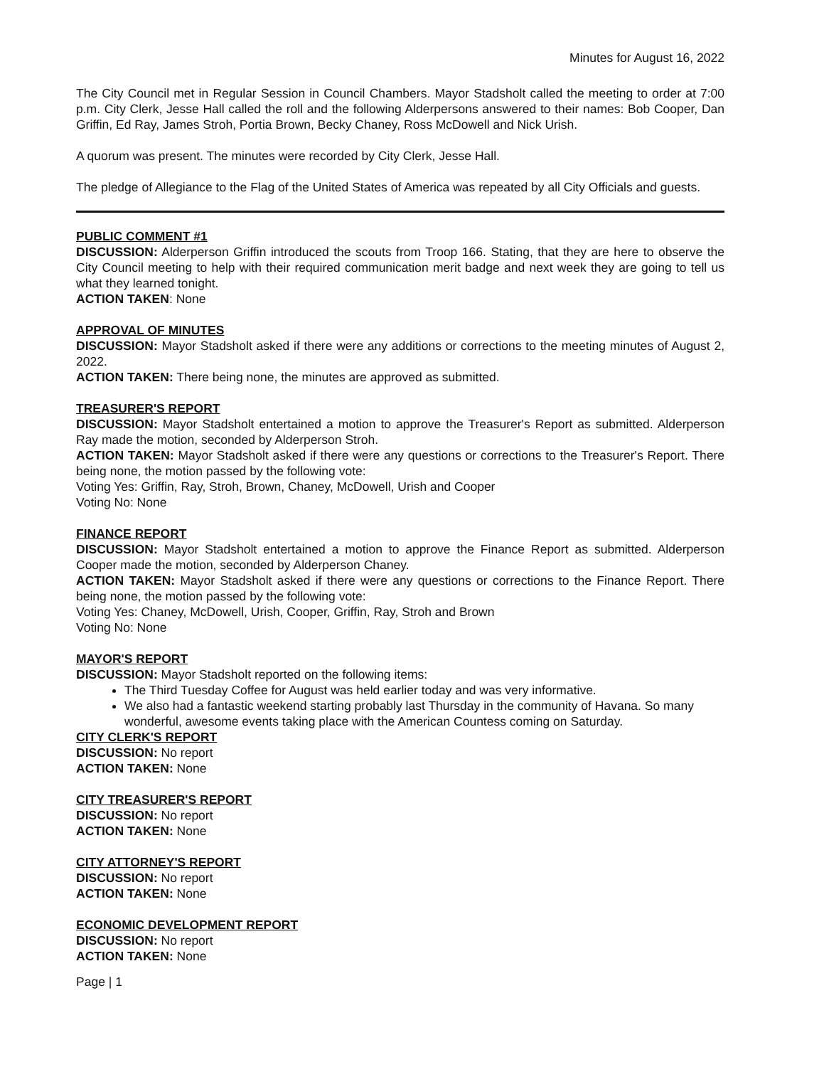Minutes for August 16, 2022
The City Council met in Regular Session in Council Chambers. Mayor Stadsholt called the meeting to order at 7:00 p.m. City Clerk, Jesse Hall called the roll and the following Alderpersons answered to their names: Bob Cooper, Dan Griffin, Ed Ray, James Stroh, Portia Brown, Becky Chaney, Ross McDowell and Nick Urish.
A quorum was present. The minutes were recorded by City Clerk, Jesse Hall.
The pledge of Allegiance to the Flag of the United States of America was repeated by all City Officials and guests.
PUBLIC COMMENT #1
DISCUSSION: Alderperson Griffin introduced the scouts from Troop 166. Stating, that they are here to observe the City Council meeting to help with their required communication merit badge and next week they are going to tell us what they learned tonight.
ACTION TAKEN: None
APPROVAL OF MINUTES
DISCUSSION: Mayor Stadsholt asked if there were any additions or corrections to the meeting minutes of August 2, 2022.
ACTION TAKEN: There being none, the minutes are approved as submitted.
TREASURER'S REPORT
DISCUSSION: Mayor Stadsholt entertained a motion to approve the Treasurer's Report as submitted. Alderperson Ray made the motion, seconded by Alderperson Stroh.
ACTION TAKEN: Mayor Stadsholt asked if there were any questions or corrections to the Treasurer's Report. There being none, the motion passed by the following vote:
Voting Yes: Griffin, Ray, Stroh, Brown, Chaney, McDowell, Urish and Cooper
Voting No: None
FINANCE REPORT
DISCUSSION: Mayor Stadsholt entertained a motion to approve the Finance Report as submitted. Alderperson Cooper made the motion, seconded by Alderperson Chaney.
ACTION TAKEN: Mayor Stadsholt asked if there were any questions or corrections to the Finance Report. There being none, the motion passed by the following vote:
Voting Yes: Chaney, McDowell, Urish, Cooper, Griffin, Ray, Stroh and Brown
Voting No: None
MAYOR'S REPORT
DISCUSSION: Mayor Stadsholt reported on the following items:
The Third Tuesday Coffee for August was held earlier today and was very informative.
We also had a fantastic weekend starting probably last Thursday in the community of Havana. So many wonderful, awesome events taking place with the American Countess coming on Saturday.
CITY CLERK'S REPORT
DISCUSSION: No report
ACTION TAKEN: None
CITY TREASURER'S REPORT
DISCUSSION: No report
ACTION TAKEN: None
CITY ATTORNEY'S REPORT
DISCUSSION: No report
ACTION TAKEN: None
ECONOMIC DEVELOPMENT REPORT
DISCUSSION: No report
ACTION TAKEN: None
Page | 1